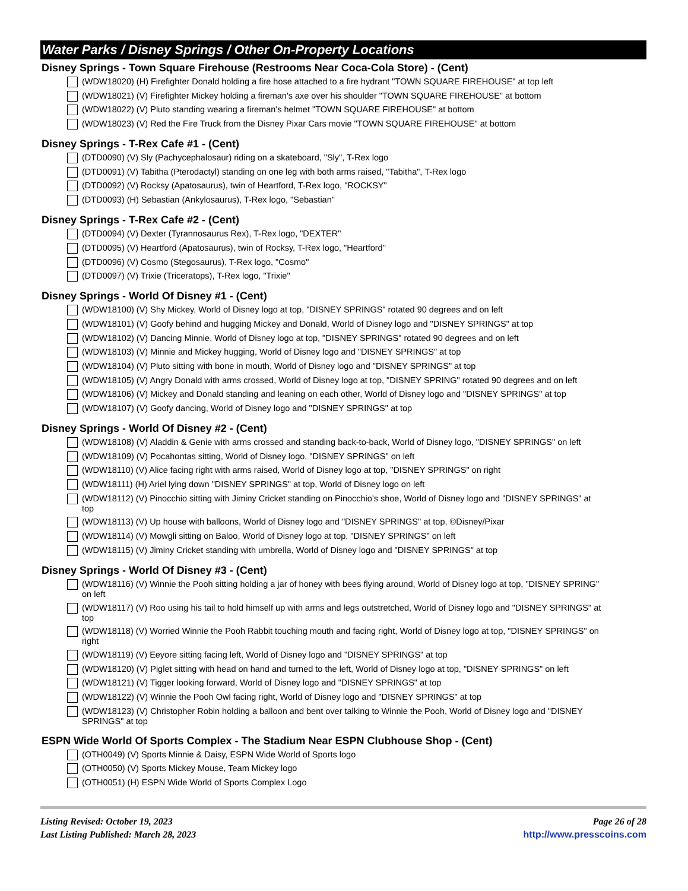Water Parks / Disney Springs / Other On-Property Locations
Disney Springs - Town Square Firehouse (Restrooms Near Coca-Cola Store) - (Cent)
(WDW18020) (H) Firefighter Donald holding a fire hose attached to a fire hydrant "TOWN SQUARE FIREHOUSE" at top left
(WDW18021) (V) Firefighter Mickey holding a fireman's axe over his shoulder "TOWN SQUARE FIREHOUSE" at bottom
(WDW18022) (V) Pluto standing wearing a fireman's helmet "TOWN SQUARE FIREHOUSE" at bottom
(WDW18023) (V) Red the Fire Truck from the Disney Pixar Cars movie "TOWN SQUARE FIREHOUSE" at bottom
Disney Springs - T-Rex Cafe #1 - (Cent)
(DTD0090) (V) Sly (Pachycephalosaur) riding on a skateboard, "Sly", T-Rex logo
(DTD0091) (V) Tabitha (Pterodactyl) standing on one leg with both arms raised, "Tabitha", T-Rex logo
(DTD0092) (V) Rocksy (Apatosaurus), twin of Heartford, T-Rex logo, "ROCKSY"
(DTD0093) (H) Sebastian (Ankylosaurus), T-Rex logo, "Sebastian"
Disney Springs - T-Rex Cafe #2 - (Cent)
(DTD0094) (V) Dexter (Tyrannosaurus Rex), T-Rex logo, "DEXTER"
(DTD0095) (V) Heartford (Apatosaurus), twin of Rocksy, T-Rex logo, "Heartford"
(DTD0096) (V) Cosmo (Stegosaurus), T-Rex logo, "Cosmo"
(DTD0097) (V) Trixie (Triceratops), T-Rex logo, "Trixie"
Disney Springs - World Of Disney #1 - (Cent)
(WDW18100) (V) Shy Mickey, World of Disney logo at top, "DISNEY SPRINGS" rotated 90 degrees and on left
(WDW18101) (V) Goofy behind and hugging Mickey and Donald, World of Disney logo and "DISNEY SPRINGS" at top
(WDW18102) (V) Dancing Minnie, World of Disney logo at top, "DISNEY SPRINGS" rotated 90 degrees and on left
(WDW18103) (V) Minnie and Mickey hugging, World of Disney logo and "DISNEY SPRINGS" at top
(WDW18104) (V) Pluto sitting with bone in mouth, World of Disney logo and "DISNEY SPRINGS" at top
(WDW18105) (V) Angry Donald with arms crossed, World of Disney logo at top, "DISNEY SPRING" rotated 90 degrees and on left
(WDW18106) (V) Mickey and Donald standing and leaning on each other, World of Disney logo and "DISNEY SPRINGS" at top
(WDW18107) (V) Goofy dancing, World of Disney logo and "DISNEY SPRINGS" at top
Disney Springs - World Of Disney #2 - (Cent)
(WDW18108) (V) Aladdin & Genie with arms crossed and standing back-to-back, World of Disney logo, "DISNEY SPRINGS" on left
(WDW18109) (V) Pocahontas sitting, World of Disney logo, "DISNEY SPRINGS" on left
(WDW18110) (V) Alice facing right with arms raised, World of Disney logo at top, "DISNEY SPRINGS" on right
(WDW18111) (H) Ariel lying down "DISNEY SPRINGS" at top, World of Disney logo on left
(WDW18112) (V) Pinocchio sitting with Jiminy Cricket standing on Pinocchio's shoe, World of Disney logo and "DISNEY SPRINGS" at top
(WDW18113) (V) Up house with balloons, World of Disney logo and "DISNEY SPRINGS" at top, ©Disney/Pixar
(WDW18114) (V) Mowgli sitting on Baloo, World of Disney logo at top, "DISNEY SPRINGS" on left
(WDW18115) (V) Jiminy Cricket standing with umbrella, World of Disney logo and "DISNEY SPRINGS" at top
Disney Springs - World Of Disney #3 - (Cent)
(WDW18116) (V) Winnie the Pooh sitting holding a jar of honey with bees flying around, World of Disney logo at top, "DISNEY SPRING" on left
(WDW18117) (V) Roo using his tail to hold himself up with arms and legs outstretched, World of Disney logo and "DISNEY SPRINGS" at top
(WDW18118) (V) Worried Winnie the Pooh Rabbit touching mouth and facing right, World of Disney logo at top, "DISNEY SPRINGS" on right
(WDW18119) (V) Eeyore sitting facing left, World of Disney logo and "DISNEY SPRINGS" at top
(WDW18120) (V) Piglet sitting with head on hand and turned to the left, World of Disney logo at top, "DISNEY SPRINGS" on left
(WDW18121) (V) Tigger looking forward, World of Disney logo and "DISNEY SPRINGS" at top
(WDW18122) (V) Winnie the Pooh Owl facing right, World of Disney logo and "DISNEY SPRINGS" at top
(WDW18123) (V) Christopher Robin holding a balloon and bent over talking to Winnie the Pooh, World of Disney logo and "DISNEY SPRINGS" at top
ESPN Wide World Of Sports Complex - The Stadium Near ESPN Clubhouse Shop - (Cent)
(OTH0049) (V) Sports Minnie & Daisy, ESPN Wide World of Sports logo
(OTH0050) (V) Sports Mickey Mouse, Team Mickey logo
(OTH0051) (H) ESPN Wide World of Sports Complex Logo
Listing Revised: October 19, 2023
Last Listing Published: March 28, 2023
Page 26 of 28
http://www.presscoins.com